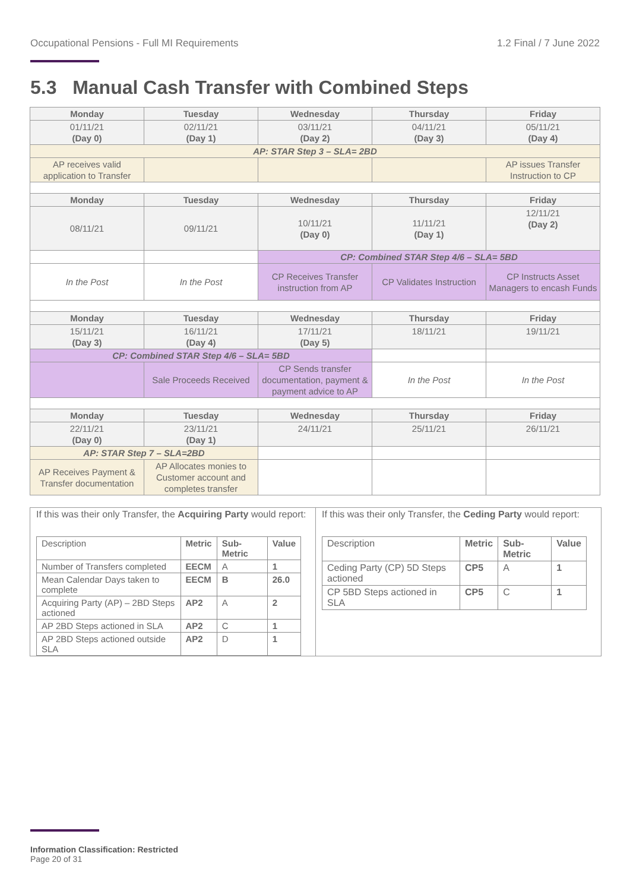Occupational Pensions - Full MI Requirements 1.2 Final / 7 June 2022
5.3 Manual Cash Transfer with Combined Steps
| Monday | Tuesday | Wednesday | Thursday | Friday |
| 01/11/21 (Day 0) | 02/11/21 (Day 1) | 03/11/21 (Day 2) | 04/11/21 (Day 3) | 05/11/21 (Day 4) |
| AP: STAR Step 3 – SLA= 2BD | | | | |
| AP receives valid application to Transfer | | | | AP issues Transfer Instruction to CP |
| Monday | Tuesday | Wednesday | Thursday | Friday |
| 08/11/21 | 09/11/21 | 10/11/21 (Day 0) | 11/11/21 (Day 1) | 12/11/21 (Day 2) |
| | | CP: Combined STAR Step 4/6 – SLA= 5BD | | |
| In the Post | In the Post | CP Receives Transfer instruction from AP | CP Validates Instruction | CP Instructs Asset Managers to encash Funds |
| Monday | Tuesday | Wednesday | Thursday | Friday |
| 15/11/21 (Day 3) | 16/11/21 (Day 4) | 17/11/21 (Day 5) | 18/11/21 | 19/11/21 |
| CP: Combined STAR Step 4/6 – SLA= 5BD | | | | |
| | Sale Proceeds Received | CP Sends transfer documentation, payment & payment advice to AP | In the Post | In the Post |
| Monday | Tuesday | Wednesday | Thursday | Friday |
| 22/11/21 (Day 0) | 23/11/21 (Day 1) | 24/11/21 | 25/11/21 | 26/11/21 |
| AP: STAR Step 7 – SLA=2BD | | | | |
| AP Receives Payment & Transfer documentation | AP Allocates monies to Customer account and completes transfer | | | |
If this was their only Transfer, the Acquiring Party would report:
| Description | Metric | Sub-Metric | Value |
| Number of Transfers completed | EECM | A | 1 |
| Mean Calendar Days taken to complete | EECM | B | 26.0 |
| Acquiring Party (AP) – 2BD Steps actioned | AP2 | A | 2 |
| AP 2BD Steps actioned in SLA | AP2 | C | 1 |
| AP 2BD Steps actioned outside SLA | AP2 | D | 1 |
If this was their only Transfer, the Ceding Party would report:
| Description | Metric | Sub-Metric | Value |
| Ceding Party (CP) 5D Steps actioned | CP5 | A | 1 |
| CP 5BD Steps actioned in SLA | CP5 | C | 1 |
Information Classification: Restricted
Page 20 of 31